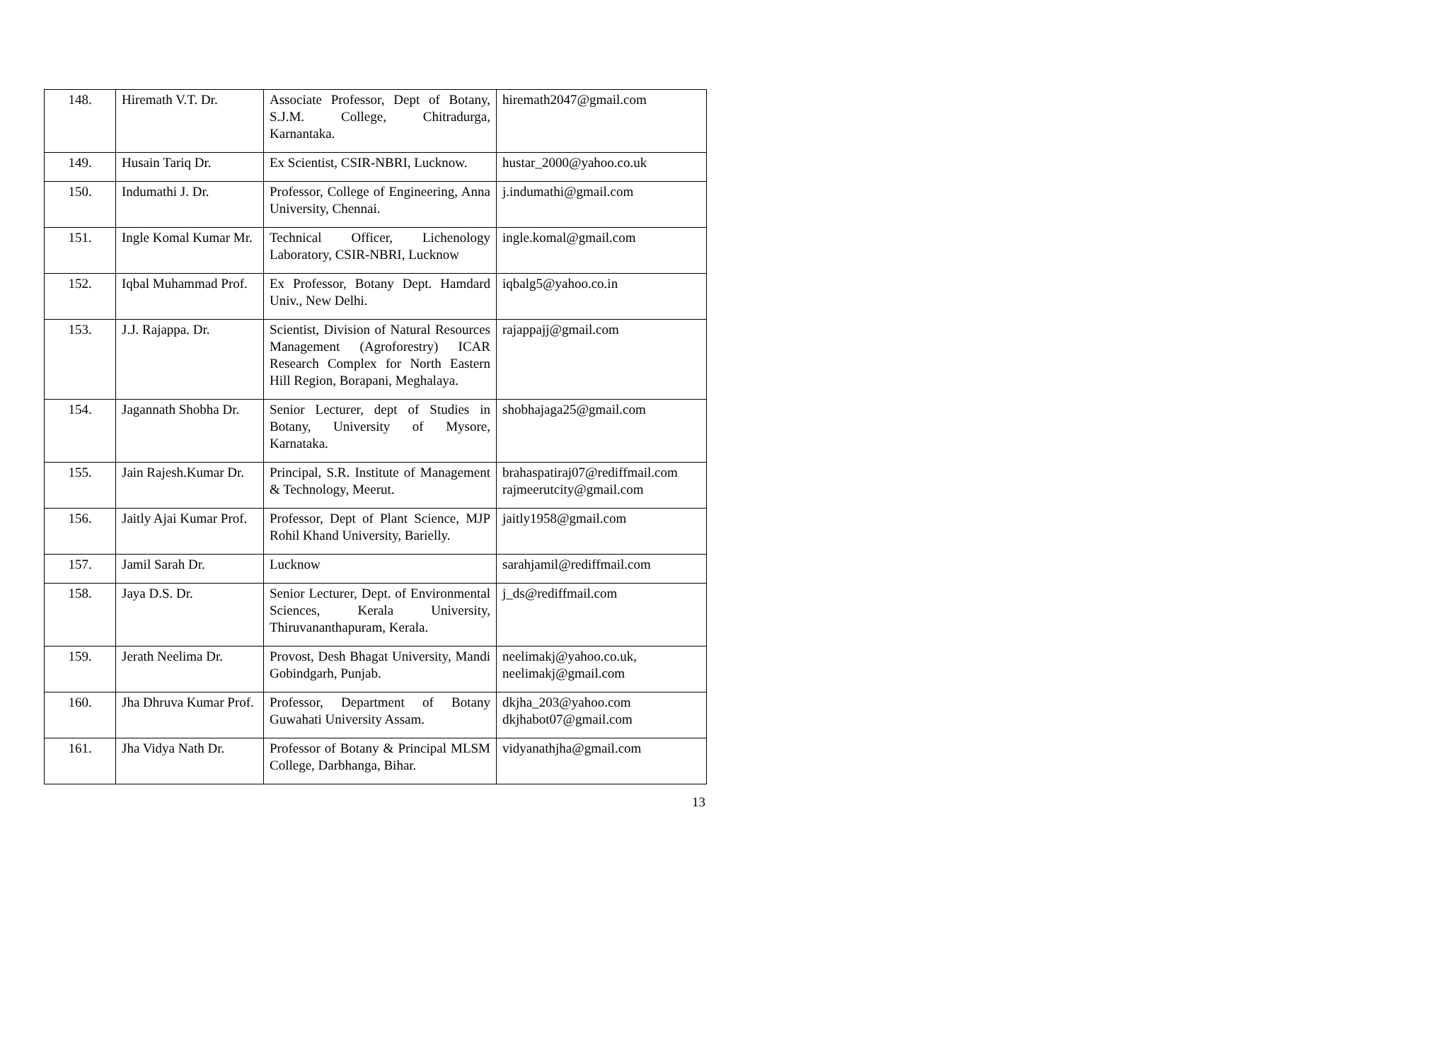| 148. | Hiremath V.T. Dr. | Associate Professor, Dept of Botany, S.J.M. College, Chitradurga, Karnantaka. | hiremath2047@gmail.com |
| 149. | Husain Tariq Dr. | Ex Scientist, CSIR-NBRI, Lucknow. | hustar_2000@yahoo.co.uk |
| 150. | Indumathi J. Dr. | Professor, College of Engineering, Anna University, Chennai. | j.indumathi@gmail.com |
| 151. | Ingle Komal Kumar Mr. | Technical Officer, Lichenology Laboratory, CSIR-NBRI, Lucknow | ingle.komal@gmail.com |
| 152. | Iqbal Muhammad Prof. | Ex Professor, Botany Dept. Hamdard Univ., New Delhi. | iqbalg5@yahoo.co.in |
| 153. | J.J. Rajappa. Dr. | Scientist, Division of Natural Resources Management (Agroforestry) ICAR Research Complex for North Eastern Hill Region, Borapani, Meghalaya. | rajappajj@gmail.com |
| 154. | Jagannath Shobha Dr. | Senior Lecturer, dept of Studies in Botany, University of Mysore, Karnataka. | shobhajaga25@gmail.com |
| 155. | Jain Rajesh.Kumar Dr. | Principal, S.R. Institute of Management & Technology, Meerut. | brahaspatiraj07@rediffmail.com rajmeerutcity@gmail.com |
| 156. | Jaitly Ajai Kumar Prof. | Professor, Dept of Plant Science, MJP Rohil Khand University, Barielly. | jaitly1958@gmail.com |
| 157. | Jamil Sarah Dr. | Lucknow | sarahjamil@rediffmail.com |
| 158. | Jaya D.S. Dr. | Senior Lecturer, Dept. of Environmental Sciences, Kerala University, Thiruvananthapuram, Kerala. | j_ds@rediffmail.com |
| 159. | Jerath Neelima Dr. | Provost, Desh Bhagat University, Mandi Gobindgarh, Punjab. | neelimakj@yahoo.co.uk, neelimakj@gmail.com |
| 160. | Jha Dhruva Kumar Prof. | Professor, Department of Botany Guwahati University Assam. | dkjha_203@yahoo.com dkjhabot07@gmail.com |
| 161. | Jha Vidya Nath Dr. | Professor of Botany & Principal MLSM College, Darbhanga, Bihar. | vidyanathjha@gmail.com |
13